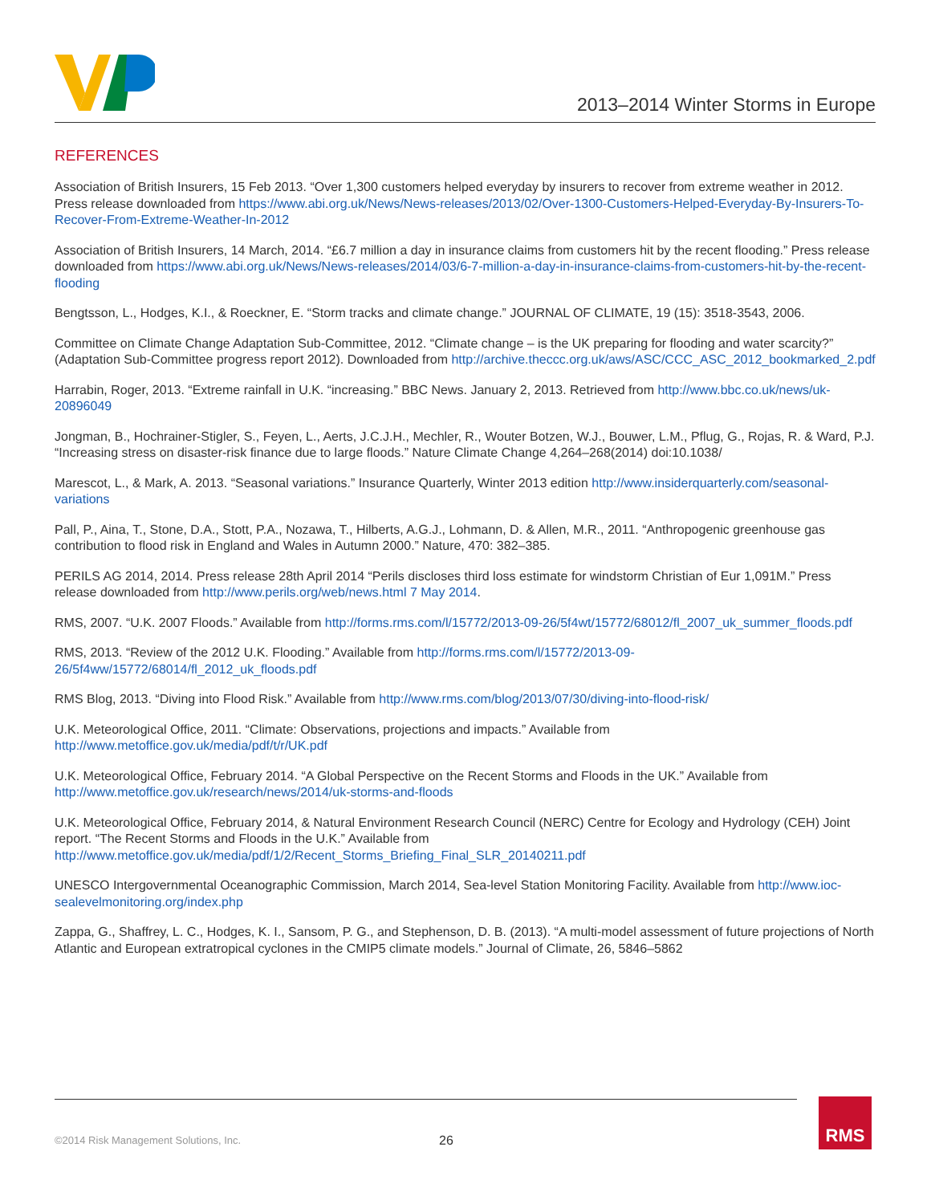2013–2014 Winter Storms in Europe
REFERENCES
Association of British Insurers, 15 Feb 2013. “Over 1,300 customers helped everyday by insurers to recover from extreme weather in 2012. Press release downloaded from https://www.abi.org.uk/News/News-releases/2013/02/Over-1300-Customers-Helped-Everyday-By-Insurers-To-Recover-From-Extreme-Weather-In-2012
Association of British Insurers, 14 March, 2014. “£6.7 million a day in insurance claims from customers hit by the recent flooding.” Press release downloaded from https://www.abi.org.uk/News/News-releases/2014/03/6-7-million-a-day-in-insurance-claims-from-customers-hit-by-the-recent-flooding
Bengtsson, L., Hodges, K.I., & Roeckner, E. “Storm tracks and climate change.” JOURNAL OF CLIMATE, 19 (15): 3518-3543, 2006.
Committee on Climate Change Adaptation Sub-Committee, 2012. “Climate change – is the UK preparing for flooding and water scarcity?” (Adaptation Sub-Committee progress report 2012). Downloaded from http://archive.theccc.org.uk/aws/ASC/CCC_ASC_2012_bookmarked_2.pdf
Harrabin, Roger, 2013. “Extreme rainfall in U.K. “increasing.” BBC News. January 2, 2013. Retrieved from http://www.bbc.co.uk/news/uk-20896049
Jongman, B., Hochrainer-Stigler, S., Feyen, L., Aerts, J.C.J.H., Mechler, R., Wouter Botzen, W.J., Bouwer, L.M., Pflug, G., Rojas, R. & Ward, P.J. “Increasing stress on disaster-risk finance due to large floods.” Nature Climate Change 4,264–268(2014) doi:10.1038/
Marescot, L., & Mark, A. 2013. “Seasonal variations.” Insurance Quarterly, Winter 2013 edition http://www.insiderquarterly.com/seasonal-variations
Pall, P., Aina, T., Stone, D.A., Stott, P.A., Nozawa, T., Hilberts, A.G.J., Lohmann, D. & Allen, M.R., 2011. “Anthropogenic greenhouse gas contribution to flood risk in England and Wales in Autumn 2000.” Nature, 470: 382–385.
PERILS AG 2014, 2014. Press release 28th April 2014 “Perils discloses third loss estimate for windstorm Christian of Eur 1,091M.” Press release downloaded from http://www.perils.org/web/news.html 7 May 2014.
RMS, 2007. “U.K. 2007 Floods.” Available from http://forms.rms.com/l/15772/2013-09-26/5f4wt/15772/68012/fl_2007_uk_summer_floods.pdf
RMS, 2013. “Review of the 2012 U.K. Flooding.” Available from http://forms.rms.com/l/15772/2013-09-26/5f4ww/15772/68014/fl_2012_uk_floods.pdf
RMS Blog, 2013. “Diving into Flood Risk.” Available from http://www.rms.com/blog/2013/07/30/diving-into-flood-risk/
U.K. Meteorological Office, 2011. “Climate: Observations, projections and impacts.” Available from http://www.metoffice.gov.uk/media/pdf/t/r/UK.pdf
U.K. Meteorological Office, February 2014. “A Global Perspective on the Recent Storms and Floods in the UK.” Available from http://www.metoffice.gov.uk/research/news/2014/uk-storms-and-floods
U.K. Meteorological Office, February 2014, & Natural Environment Research Council (NERC) Centre for Ecology and Hydrology (CEH) Joint report. “The Recent Storms and Floods in the U.K.” Available from http://www.metoffice.gov.uk/media/pdf/1/2/Recent_Storms_Briefing_Final_SLR_20140211.pdf
UNESCO Intergovernmental Oceanographic Commission, March 2014, Sea-level Station Monitoring Facility. Available from http://www.ioc-sealevelmonitoring.org/index.php
Zappa, G., Shaffrey, L. C., Hodges, K. I., Sansom, P. G., and Stephenson, D. B. (2013). “A multi-model assessment of future projections of North Atlantic and European extratropical cyclones in the CMIP5 climate models.” Journal of Climate, 26, 5846–5862
©2014 Risk Management Solutions, Inc.
26
RMS